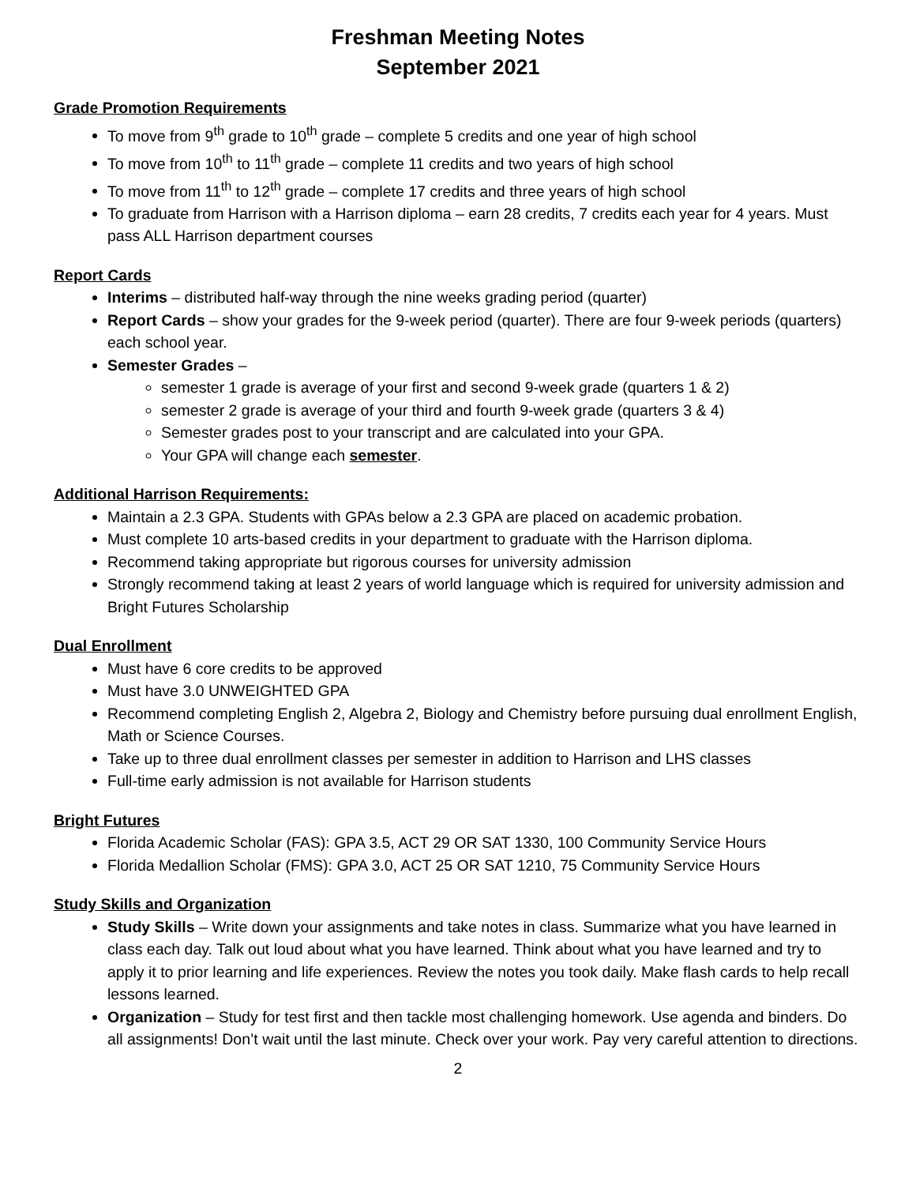Freshman Meeting Notes
September 2021
Grade Promotion Requirements
To move from 9<sup>th</sup> grade to 10<sup>th</sup> grade – complete 5 credits and one year of high school
To move from 10<sup>th</sup> to 11<sup>th</sup> grade – complete 11 credits and two years of high school
To move from 11<sup>th</sup> to 12<sup>th</sup> grade – complete 17 credits and three years of high school
To graduate from Harrison with a Harrison diploma – earn 28 credits, 7 credits each year for 4 years. Must pass ALL Harrison department courses
Report Cards
Interims – distributed half-way through the nine weeks grading period (quarter)
Report Cards – show your grades for the 9-week period (quarter). There are four 9-week periods (quarters) each school year.
Semester Grades –
semester 1 grade is average of your first and second 9-week grade (quarters 1 & 2)
semester 2 grade is average of your third and fourth 9-week grade (quarters 3 & 4)
Semester grades post to your transcript and are calculated into your GPA.
Your GPA will change each semester.
Additional Harrison Requirements:
Maintain a 2.3 GPA. Students with GPAs below a 2.3 GPA are placed on academic probation.
Must complete 10 arts-based credits in your department to graduate with the Harrison diploma.
Recommend taking appropriate but rigorous courses for university admission
Strongly recommend taking at least 2 years of world language which is required for university admission and Bright Futures Scholarship
Dual Enrollment
Must have 6 core credits to be approved
Must have 3.0 UNWEIGHTED GPA
Recommend completing English 2, Algebra 2, Biology and Chemistry before pursuing dual enrollment English, Math or Science Courses.
Take up to three dual enrollment classes per semester in addition to Harrison and LHS classes
Full-time early admission is not available for Harrison students
Bright Futures
Florida Academic Scholar (FAS): GPA 3.5, ACT 29 OR SAT 1330, 100 Community Service Hours
Florida Medallion Scholar (FMS): GPA 3.0, ACT 25 OR SAT 1210, 75 Community Service Hours
Study Skills and Organization
Study Skills – Write down your assignments and take notes in class. Summarize what you have learned in class each day. Talk out loud about what you have learned. Think about what you have learned and try to apply it to prior learning and life experiences. Review the notes you took daily. Make flash cards to help recall lessons learned.
Organization – Study for test first and then tackle most challenging homework. Use agenda and binders. Do all assignments! Don’t wait until the last minute. Check over your work. Pay very careful attention to directions.
2